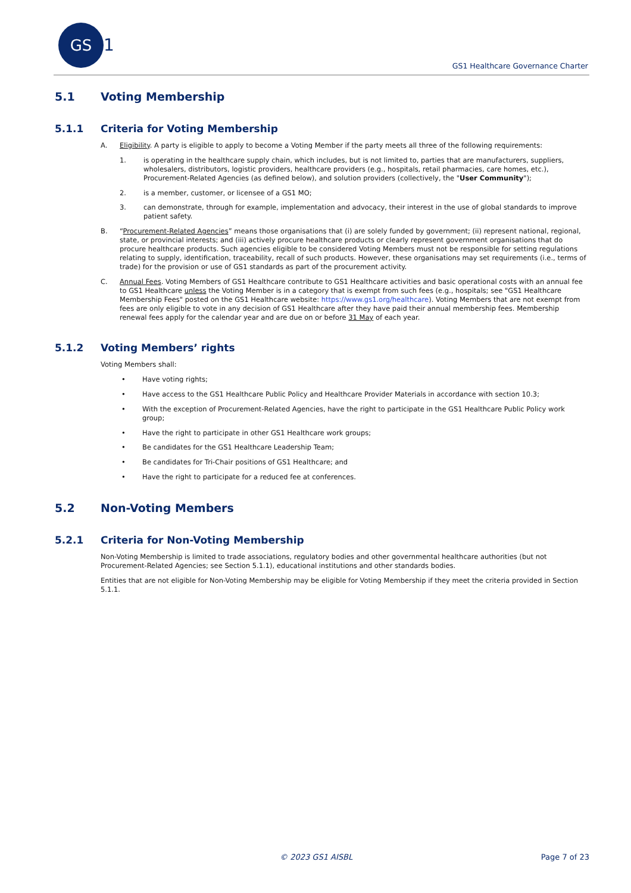GS
1
GS1 Healthcare Governance Charter
5.1 Voting Membership
5.1.1 Criteria for Voting Membership
A. Eligibility. A party is eligible to apply to become a Voting Member if the party meets all three of the following requirements:
1. is operating in the healthcare supply chain, which includes, but is not limited to, parties that are manufacturers, suppliers, wholesalers, distributors, logistic providers, healthcare providers (e.g., hospitals, retail pharmacies, care homes, etc.), Procurement-Related Agencies (as defined below), and solution providers (collectively, the "User Community");
2. is a member, customer, or licensee of a GS1 MO;
3. can demonstrate, through for example, implementation and advocacy, their interest in the use of global standards to improve patient safety.
B. “Procurement-Related Agencies” means those organisations that (i) are solely funded by government; (ii) represent national, regional, state, or provincial interests; and (iii) actively procure healthcare products or clearly represent government organisations that do procure healthcare products. Such agencies eligible to be considered Voting Members must not be responsible for setting regulations relating to supply, identification, traceability, recall of such products. However, these organisations may set requirements (i.e., terms of trade) for the provision or use of GS1 standards as part of the procurement activity.
C. Annual Fees. Voting Members of GS1 Healthcare contribute to GS1 Healthcare activities and basic operational costs with an annual fee to GS1 Healthcare unless the Voting Member is in a category that is exempt from such fees (e.g., hospitals; see "GS1 Healthcare Membership Fees" posted on the GS1 Healthcare website: https://www.gs1.org/healthcare). Voting Members that are not exempt from fees are only eligible to vote in any decision of GS1 Healthcare after they have paid their annual membership fees. Membership renewal fees apply for the calendar year and are due on or before 31 May of each year.
5.1.2 Voting Members’ rights
Voting Members shall:
• Have voting rights;
• Have access to the GS1 Healthcare Public Policy and Healthcare Provider Materials in accordance with section 10.3;
• With the exception of Procurement-Related Agencies, have the right to participate in the GS1 Healthcare Public Policy work group;
• Have the right to participate in other GS1 Healthcare work groups;
• Be candidates for the GS1 Healthcare Leadership Team;
• Be candidates for Tri-Chair positions of GS1 Healthcare; and
• Have the right to participate for a reduced fee at conferences.
5.2 Non-Voting Members
5.2.1 Criteria for Non-Voting Membership
Non-Voting Membership is limited to trade associations, regulatory bodies and other governmental healthcare authorities (but not Procurement-Related Agencies; see Section 5.1.1), educational institutions and other standards bodies.
Entities that are not eligible for Non-Voting Membership may be eligible for Voting Membership if they meet the criteria provided in Section 5.1.1.
© 2023 GS1 AISBL Page 7 of 23